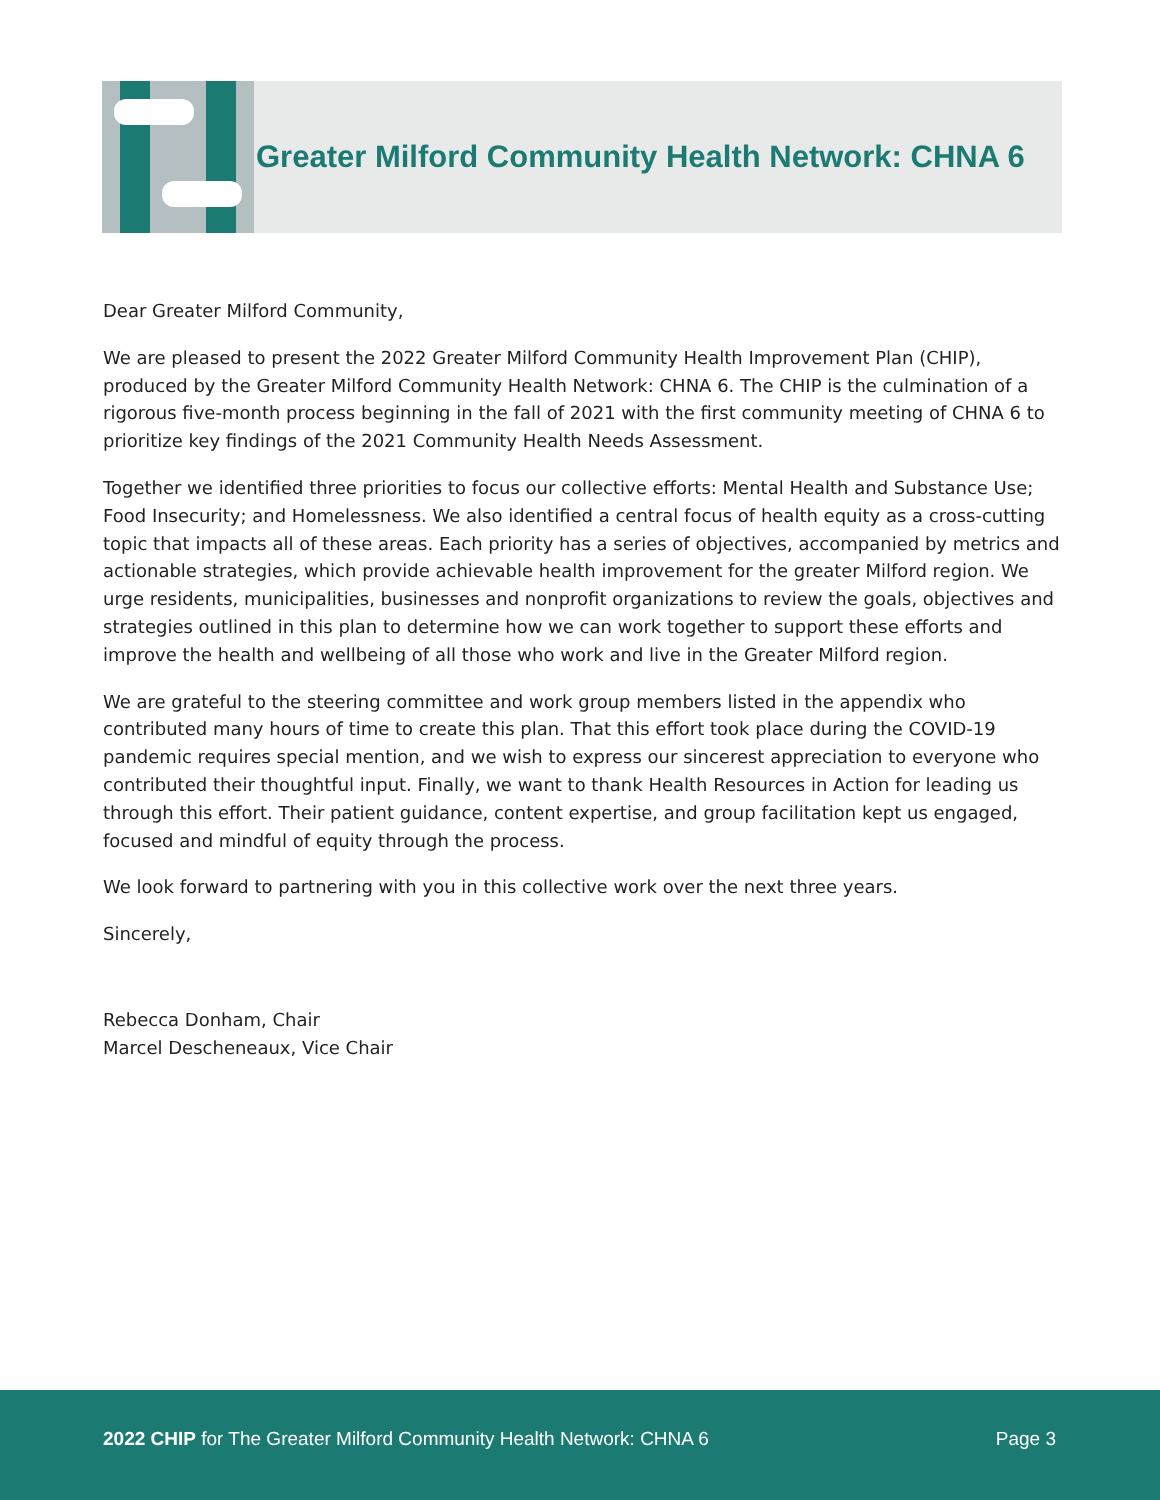Greater Milford Community Health Network: CHNA 6
Dear Greater Milford Community,
We are pleased to present the 2022 Greater Milford Community Health Improvement Plan (CHIP), produced by the Greater Milford Community Health Network: CHNA 6. The CHIP is the culmination of a rigorous five-month process beginning in the fall of 2021 with the first community meeting of CHNA 6 to prioritize key findings of the 2021 Community Health Needs Assessment.
Together we identified three priorities to focus our collective efforts: Mental Health and Substance Use; Food Insecurity; and Homelessness. We also identified a central focus of health equity as a cross-cutting topic that impacts all of these areas. Each priority has a series of objectives, accompanied by metrics and actionable strategies, which provide achievable health improvement for the greater Milford region. We urge residents, municipalities, businesses and nonprofit organizations to review the goals, objectives and strategies outlined in this plan to determine how we can work together to support these efforts and improve the health and wellbeing of all those who work and live in the Greater Milford region.
We are grateful to the steering committee and work group members listed in the appendix who contributed many hours of time to create this plan. That this effort took place during the COVID-19 pandemic requires special mention, and we wish to express our sincerest appreciation to everyone who contributed their thoughtful input. Finally, we want to thank Health Resources in Action for leading us through this effort. Their patient guidance, content expertise, and group facilitation kept us engaged, focused and mindful of equity through the process.
We look forward to partnering with you in this collective work over the next three years.
Sincerely,
Rebecca Donham, Chair
Marcel Descheneaux, Vice Chair
2022 CHIP for The Greater Milford Community Health Network: CHNA 6 Page 3